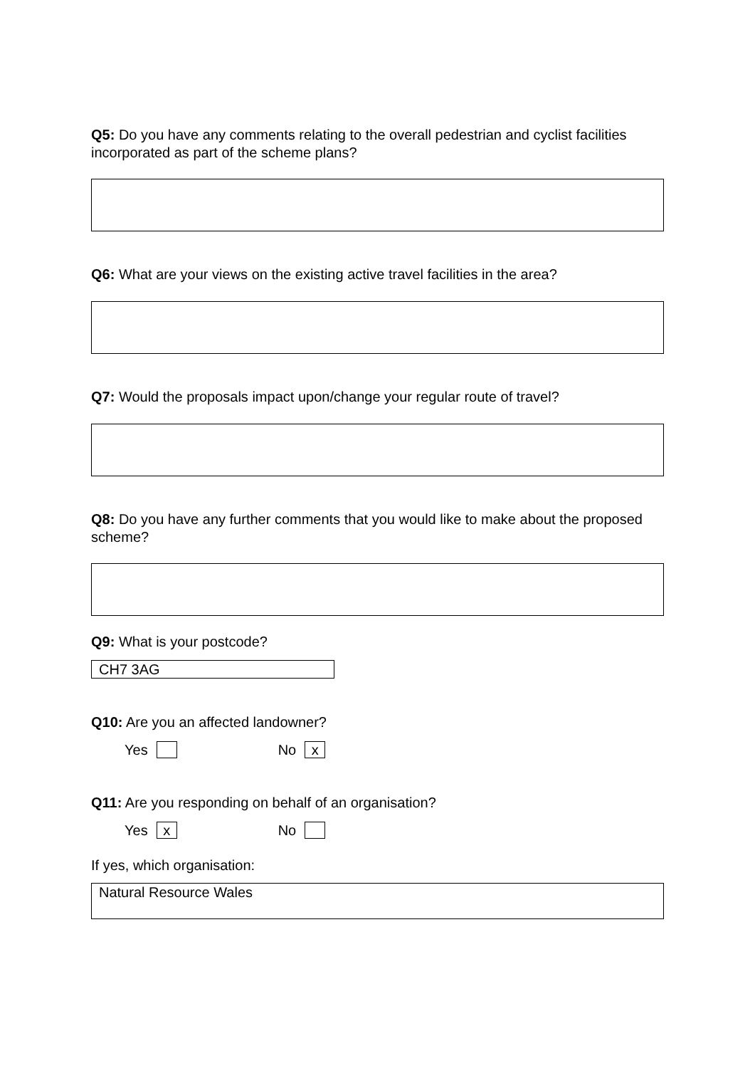Q5: Do you have any comments relating to the overall pedestrian and cyclist facilities incorporated as part of the scheme plans?
Q6: What are your views on the existing active travel facilities in the area?
Q7: Would the proposals impact upon/change your regular route of travel?
Q8: Do you have any further comments that you would like to make about the proposed scheme?
Q9: What is your postcode?
CH7 3AG
Q10: Are you an affected landowner?
Yes No x
Q11: Are you responding on behalf of an organisation?
Yes x No
If yes, which organisation:
Natural Resource Wales